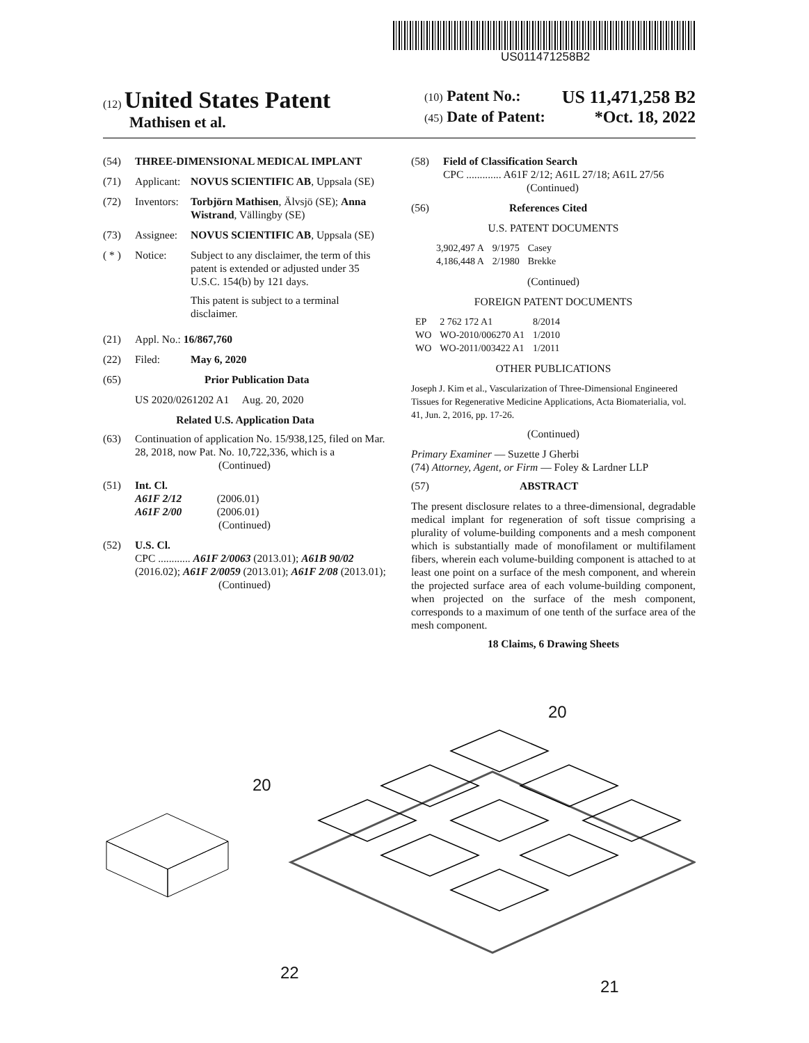US011471258B2
(12) United States Patent
Mathisen et al.
(10) Patent No.: US 11,471,258 B2
(45) Date of Patent: *Oct. 18, 2022
(54) THREE-DIMENSIONAL MEDICAL IMPLANT
(71) Applicant: NOVUS SCIENTIFIC AB, Uppsala (SE)
(72) Inventors: Torbjörn Mathisen, Älvsjö (SE); Anna Wistrand, Vällingby (SE)
(73) Assignee: NOVUS SCIENTIFIC AB, Uppsala (SE)
( * ) Notice: Subject to any disclaimer, the term of this patent is extended or adjusted under 35 U.S.C. 154(b) by 121 days.
This patent is subject to a terminal disclaimer.
(21) Appl. No.: 16/867,760
(22) Filed: May 6, 2020
(65) Prior Publication Data
US 2020/0261202 A1 Aug. 20, 2020
Related U.S. Application Data
(63) Continuation of application No. 15/938,125, filed on Mar. 28, 2018, now Pat. No. 10,722,336, which is a
(Continued)
(51) Int. Cl.
A61F 2/12 (2006.01)
A61F 2/00 (2006.01)
(Continued)
(52) U.S. Cl.
CPC ............ A61F 2/0063 (2013.01); A61B 90/02 (2016.02); A61F 2/0059 (2013.01); A61F 2/08 (2013.01);
(Continued)
(58) Field of Classification Search
CPC ............. A61F 2/12; A61L 27/18; A61L 27/56
(Continued)
(56) References Cited
U.S. PATENT DOCUMENTS
| 3,902,497 A | 9/1975 | Casey |
| 4,186,448 A | 2/1980 | Brekke |
(Continued)
FOREIGN PATENT DOCUMENTS
| EP | 2 762 172 A1 | 8/2014 |
| WO | WO-2010/006270 A1 | 1/2010 |
| WO | WO-2011/003422 A1 | 1/2011 |
OTHER PUBLICATIONS
Joseph J. Kim et al., Vascularization of Three-Dimensional Engineered Tissues for Regenerative Medicine Applications, Acta Biomaterialia, vol. 41, Jun. 2, 2016, pp. 17-26.
(Continued)
Primary Examiner — Suzette J Gherbi
(74) Attorney, Agent, or Firm — Foley & Lardner LLP
(57) ABSTRACT
The present disclosure relates to a three-dimensional, degradable medical implant for regeneration of soft tissue comprising a plurality of volume-building components and a mesh component which is substantially made of monofilament or multifilament fibers, wherein each volume-building component is attached to at least one point on a surface of the mesh component, and wherein the projected surface area of each volume-building component, when projected on the surface of the mesh component, corresponds to a maximum of one tenth of the surface area of the mesh component.
18 Claims, 6 Drawing Sheets
20
20
22
21